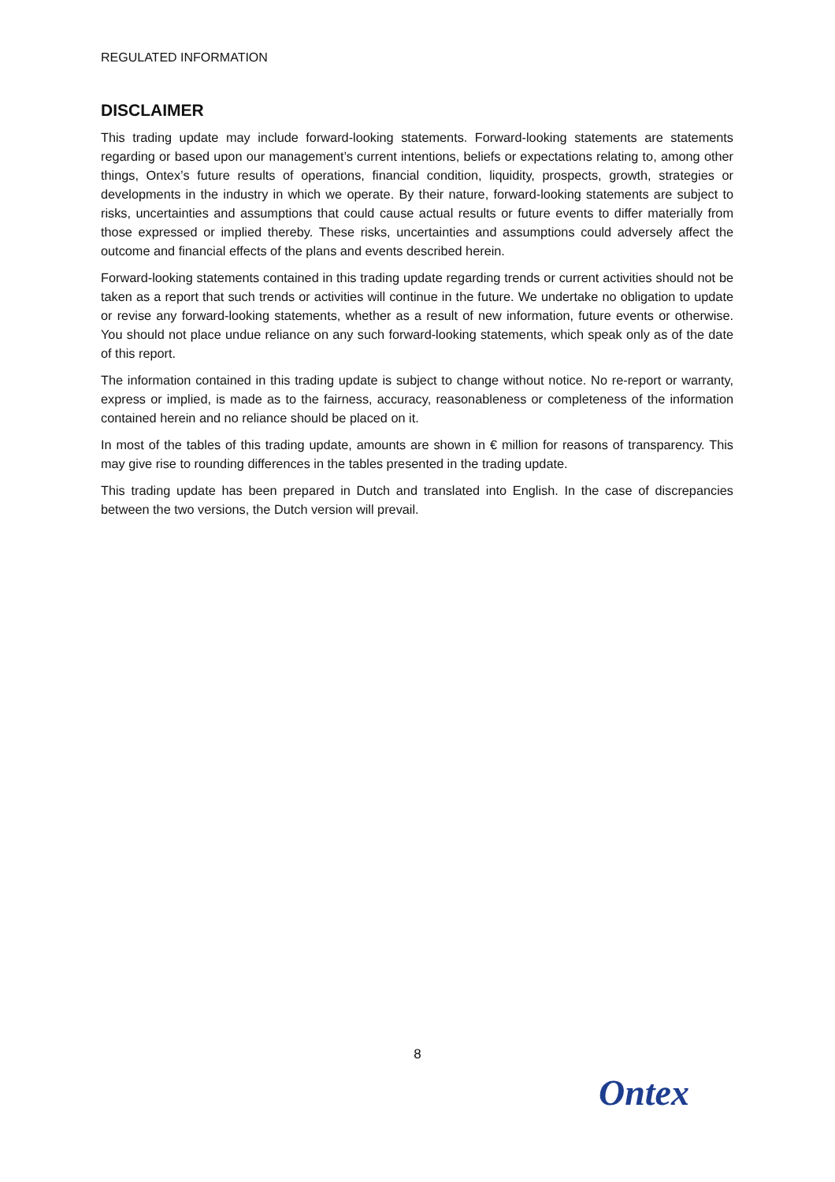REGULATED INFORMATION
DISCLAIMER
This trading update may include forward-looking statements. Forward-looking statements are statements regarding or based upon our management’s current intentions, beliefs or expectations relating to, among other things, Ontex’s future results of operations, financial condition, liquidity, prospects, growth, strategies or developments in the industry in which we operate. By their nature, forward-looking statements are subject to risks, uncertainties and assumptions that could cause actual results or future events to differ materially from those expressed or implied thereby. These risks, uncertainties and assumptions could adversely affect the outcome and financial effects of the plans and events described herein.
Forward-looking statements contained in this trading update regarding trends or current activities should not be taken as a report that such trends or activities will continue in the future. We undertake no obligation to update or revise any forward-looking statements, whether as a result of new information, future events or otherwise. You should not place undue reliance on any such forward-looking statements, which speak only as of the date of this report.
The information contained in this trading update is subject to change without notice. No re-report or warranty, express or implied, is made as to the fairness, accuracy, reasonableness or completeness of the information contained herein and no reliance should be placed on it.
In most of the tables of this trading update, amounts are shown in € million for reasons of transparency. This may give rise to rounding differences in the tables presented in the trading update.
This trading update has been prepared in Dutch and translated into English. In the case of discrepancies between the two versions, the Dutch version will prevail.
8
Ontex